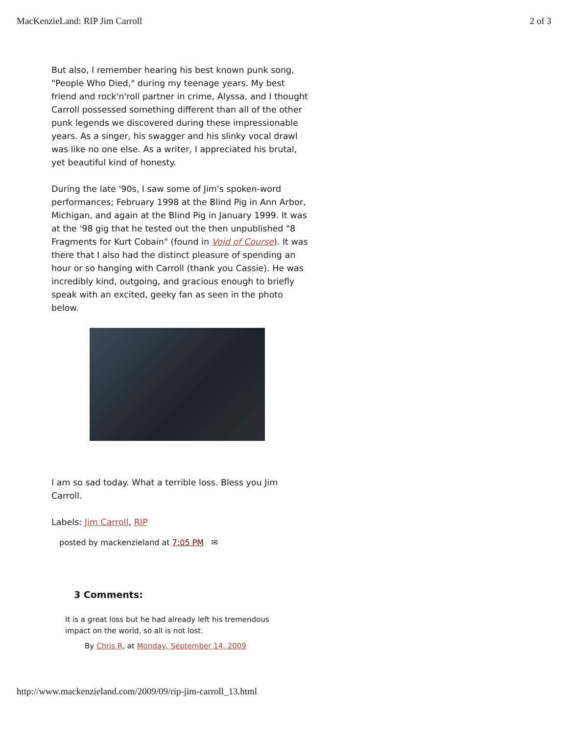MacKenzieLand: RIP Jim Carroll 2 of 3
But also, I remember hearing his best known punk song, "People Who Died," during my teenage years. My best friend and rock'n'roll partner in crime, Alyssa, and I thought Carroll possessed something different than all of the other punk legends we discovered during these impressionable years. As a singer, his swagger and his slinky vocal drawl was like no one else. As a writer, I appreciated his brutal, yet beautiful kind of honesty.
During the late '90s, I saw some of Jim's spoken-word performances; February 1998 at the Blind Pig in Ann Arbor, Michigan, and again at the Blind Pig in January 1999. It was at the '98 gig that he tested out the then unpublished "8 Fragments for Kurt Cobain" (found in Void of Course). It was there that I also had the distinct pleasure of spending an hour or so hanging with Carroll (thank you Cassie). He was incredibly kind, outgoing, and gracious enough to briefly speak with an excited, geeky fan as seen in the photo below.
I am so sad today. What a terrible loss. Bless you Jim Carroll.
Labels: Jim Carroll, RIP
posted by mackenzieland at 7:05 PM ✉
3 Comments:
It is a great loss but he had already left his tremendous impact on the world, so all is not lost.
By Chris R, at Monday, September 14, 2009
http://www.mackenzieland.com/2009/09/rip-jim-carroll_13.html